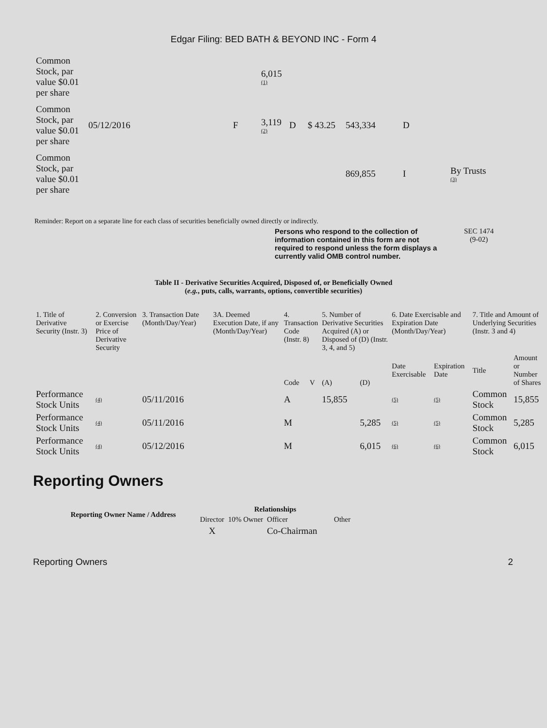Edgar Filing: BED BATH & BEYOND INC - Form 4
| Common Stock, par value $0.01 per share | | | 6,015 <sup>(1)</sup> | | | | | |
| Common Stock, par value $0.01 per share | 05/12/2016 | F | 3,119 <sup>(2)</sup> | D | $ 43.25 | 543,334 | D | |
| Common Stock, par value $0.01 per share | | | | | | 869,855 | I | By Trusts <sup>(3)</sup> |
Reminder: Report on a separate line for each class of securities beneficially owned directly or indirectly.
Persons who respond to the collection of information contained in this form are not required to respond unless the form displays a currently valid OMB control number. SEC 1474
(9-02)
Table II - Derivative Securities Acquired, Disposed of, or Beneficially Owned
(e.g., puts, calls, warrants, options, convertible securities)
| 1. Title of Derivative Security (Instr. 3) | 2. Conversion or Exercise Price of Derivative Security | 3. Transaction Date (Month/Day/Year) | 3A. Deemed Execution Date, if any (Month/Day/Year) | 4. Transaction Code (Instr. 8) | | 5. Number of Derivative Securities Acquired (A) or Disposed of (D) (Instr. 3, 4, and 5) | | 6. Date Exercisable and Expiration Date (Month/Day/Year) | | 7. Title and Amount of Underlying Securities (Instr. 3 and 4) | |
| --- | --- | --- | --- | --- | --- | --- | --- | --- | --- | --- | --- |
| | | | | Code | V | (A) | (D) | Date Exercisable | Expiration Date | Title | Amount or Number of Shares |
| Performance Stock Units | <sup>(4)</sup> | 05/11/2016 | | A | | 15,855 | | <sup>(5)</sup> | <sup>(5)</sup> | Common Stock | 15,855 |
| Performance Stock Units | <sup>(4)</sup> | 05/11/2016 | | M | | | 5,285 | <sup>(5)</sup> | <sup>(5)</sup> | Common Stock | 5,285 |
| Performance Stock Units | <sup>(4)</sup> | 05/12/2016 | | M | | | 6,015 | <sup>(6)</sup> | <sup>(6)</sup> | Common Stock | 6,015 |
Reporting Owners
| Reporting Owner Name / Address | Relationships | | | |
| --- | --- | --- | --- | --- |
| | Director | 10% Owner | Officer | Other |
| | X | | Co-Chairman | |
Reporting Owners 2